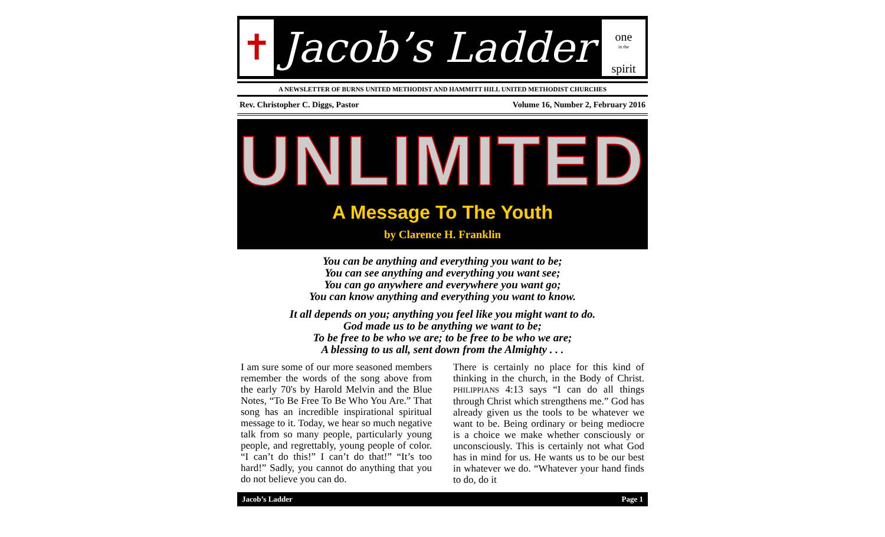✝
Jacob’s Ladder
one
in the
spirit
A NEWSLETTER OF BURNS UNITED METHODIST AND HAMMITT HILL UNITED METHODIST CHURCHES
Rev. Christopher C. Diggs, Pastor Volume 16, Number 2, February 2016
UNLIMITED
A Message To The Youth
by Clarence H. Franklin
You can be anything and everything you want to be;
You can see anything and everything you want see;
You can go anywhere and everywhere you want go;
You can know anything and everything you want to know.
It all depends on you; anything you feel like you might want to do.
God made us to be anything we want to be;
To be free to be who we are; to be free to be who we are;
A blessing to us all, sent down from the Almighty . . .
I am sure some of our more seasoned members remember the words of the song above from the early 70's by Harold Melvin and the Blue Notes, “To Be Free To Be Who You Are.” That song has an incredible inspirational spiritual message to it. Today, we hear so much negative talk from so many people, particularly young people, and regrettably, young people of color. “I can’t do this!” I can’t do that!” “It’s too hard!” Sadly, you cannot do anything that you do not believe you can do.
There is certainly no place for this kind of thinking in the church, in the Body of Christ. PHILIPPIANS 4:13 says “I can do all things through Christ which strengthens me.” God has already given us the tools to be whatever we want to be. Being ordinary or being mediocre is a choice we make whether consciously or unconsciously. This is certainly not what God has in mind for us. He wants us to be our best in whatever we do. “Whatever your hand finds to do, do it
Jacob’s Ladder Page 1